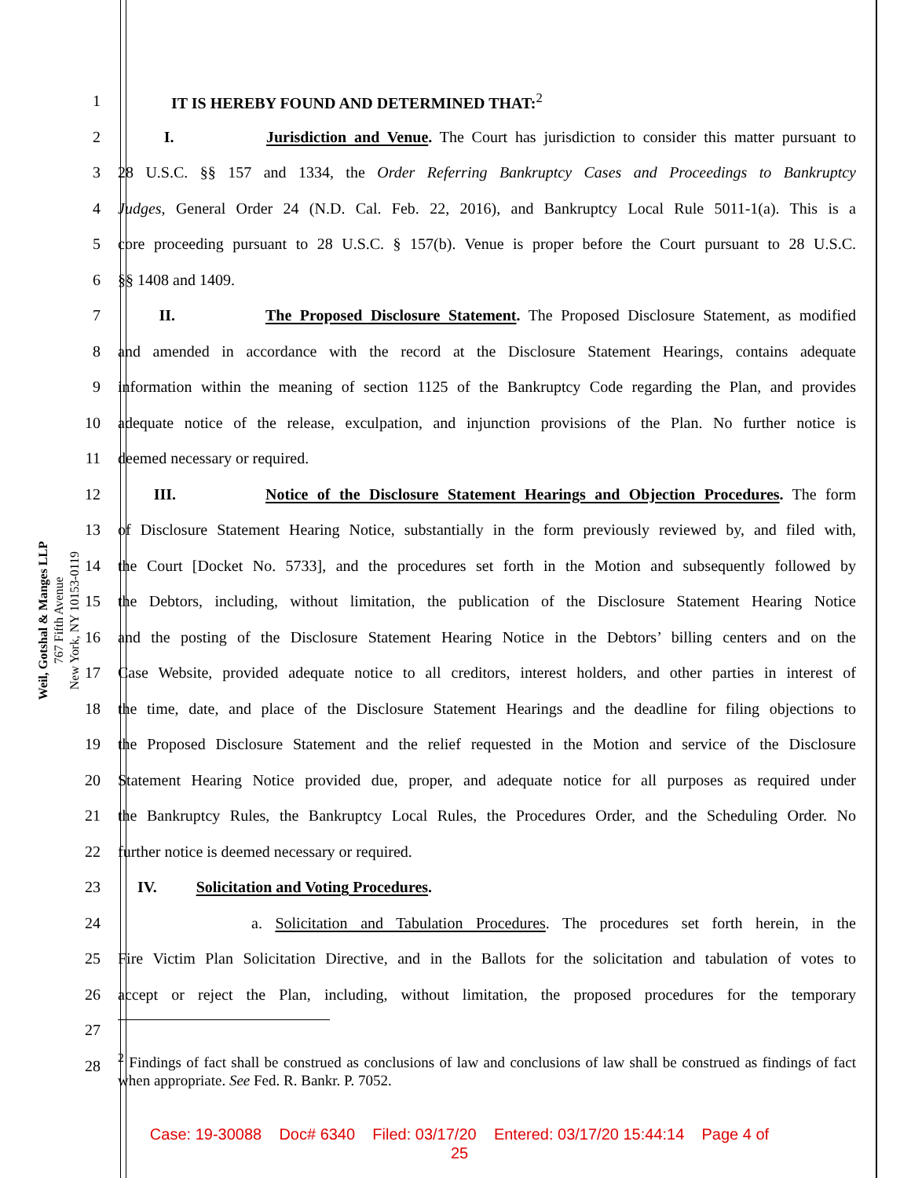Weil, Gotshal & Manges LLP
767 Fifth Avenue
New York, NY 10153-0119
1 IT IS HEREBY FOUND AND DETERMINED THAT:<sup>2</sup>
2 I. Jurisdiction and Venue. The Court has jurisdiction to consider this matter pursuant to
3 28 U.S.C. §§ 157 and 1334, the Order Referring Bankruptcy Cases and Proceedings to Bankruptcy
4 Judges, General Order 24 (N.D. Cal. Feb. 22, 2016), and Bankruptcy Local Rule 5011-1(a). This is a
5 core proceeding pursuant to 28 U.S.C. § 157(b). Venue is proper before the Court pursuant to 28 U.S.C.
6 §§ 1408 and 1409.
7 II. The Proposed Disclosure Statement. The Proposed Disclosure Statement, as modified
8 and amended in accordance with the record at the Disclosure Statement Hearings, contains adequate
9 information within the meaning of section 1125 of the Bankruptcy Code regarding the Plan, and provides
10 adequate notice of the release, exculpation, and injunction provisions of the Plan. No further notice is
11 deemed necessary or required.
12 III. Notice of the Disclosure Statement Hearings and Objection Procedures. The form
13 of Disclosure Statement Hearing Notice, substantially in the form previously reviewed by, and filed with,
14 the Court [Docket No. 5733], and the procedures set forth in the Motion and subsequently followed by
15 the Debtors, including, without limitation, the publication of the Disclosure Statement Hearing Notice
16 and the posting of the Disclosure Statement Hearing Notice in the Debtors’ billing centers and on the
17 Case Website, provided adequate notice to all creditors, interest holders, and other parties in interest of
18 the time, date, and place of the Disclosure Statement Hearings and the deadline for filing objections to
19 the Proposed Disclosure Statement and the relief requested in the Motion and service of the Disclosure
20 Statement Hearing Notice provided due, proper, and adequate notice for all purposes as required under
21 the Bankruptcy Rules, the Bankruptcy Local Rules, the Procedures Order, and the Scheduling Order. No
22 further notice is deemed necessary or required.
23 IV. Solicitation and Voting Procedures.
24 a. Solicitation and Tabulation Procedures. The procedures set forth herein, in the
25 Fire Victim Plan Solicitation Directive, and in the Ballots for the solicitation and tabulation of votes to
26 accept or reject the Plan, including, without limitation, the proposed procedures for the temporary
27
28<sup>2</sup> Findings of fact shall be construed as conclusions of law and conclusions of law shall be construed as findings of fact when appropriate. See Fed. R. Bankr. P. 7052.
Case: 19-30088 Doc# 6340 Filed: 03/17/20 Entered: 03/17/20 15:44:14 Page 4 of
25